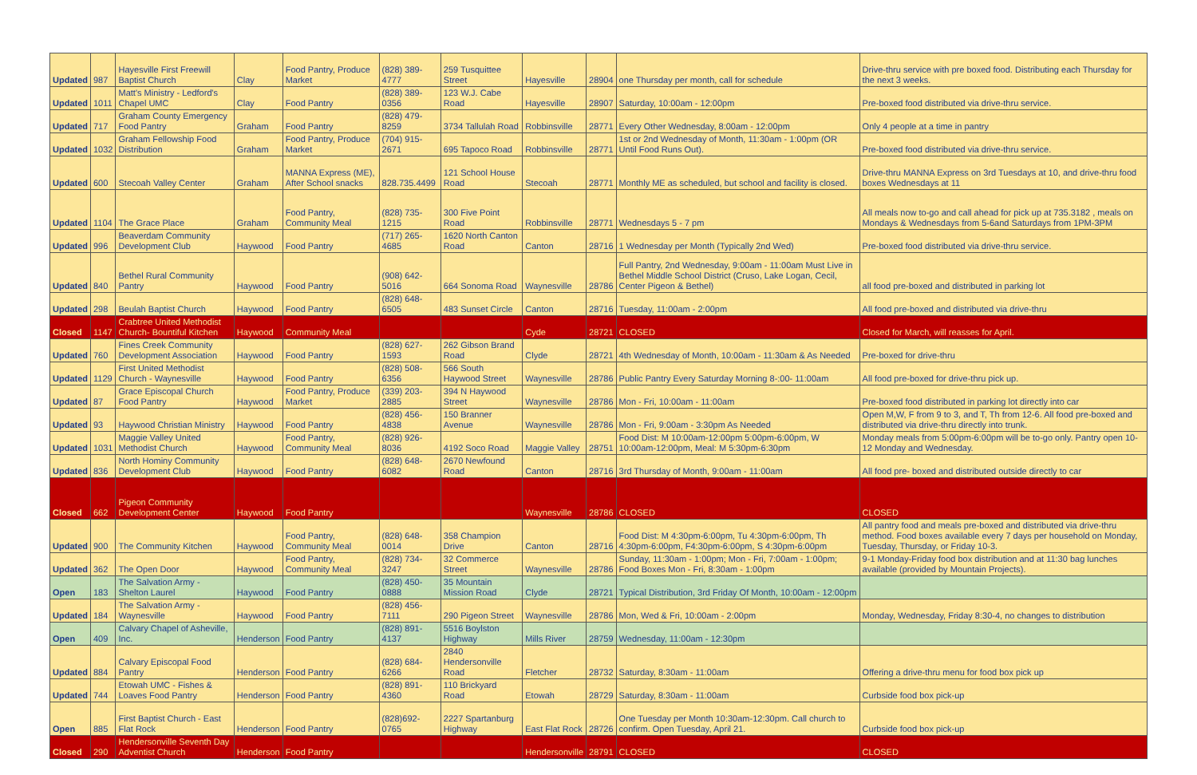| Updated | 987 | Hayesville First Freewill Baptist Church | Clay | Food Pantry, Produce Market | (828) 389-4777 | 259 Tusquittee Street | Hayesville | 28904 | one Thursday per month, call for schedule | Drive-thru service with pre boxed food. Distributing each Thursday for the next 3 weeks. |
| Updated | 1011 | Matt's Ministry - Ledford's Chapel UMC | Clay | Food Pantry | (828) 389-0356 | 123 W.J. Cabe Road | Hayesville | 28907 | Saturday, 10:00am - 12:00pm | Pre-boxed food distributed via drive-thru service. |
| Updated | 717 | Graham County Emergency Food Pantry | Graham | Food Pantry | (828) 479-8259 | 3734 Tallulah Road | Robbinsville | 28771 | Every Other Wednesday, 8:00am - 12:00pm | Only 4 people at a time in pantry |
| Updated | 1032 | Graham Fellowship Food Distribution | Graham | Food Pantry, Produce Market | (704) 915-2671 | 695 Tapoco Road | Robbinsville | 28771 | 1st or 2nd Wednesday of Month, 11:30am - 1:00pm (OR Until Food Runs Out). | Pre-boxed food distributed via drive-thru service. |
| Updated | 600 | Stecoah Valley Center | Graham | MANNA Express (ME), After School snacks | 828.735.4499 | 121 School House Road | Stecoah | 28771 | Monthly ME as scheduled, but school and facility is closed. | Drive-thru MANNA Express on 3rd Tuesdays at 10, and drive-thru food boxes Wednesdays at 11 |
| Updated | 1104 | The Grace Place | Graham | Food Pantry, Community Meal | (828) 735-1215 | 300 Five Point Road | Robbinsville | 28771 | Wednesdays 5 - 7 pm | All meals now to-go and call ahead for pick up at 735.3182 , meals on Mondays & Wednesdays from 5-6and Saturdays from 1PM-3PM |
| Updated | 996 | Beaverdam Community Development Club | Haywood | Food Pantry | (717) 265-4685 | 1620 North Canton Road | Canton | 28716 | 1 Wednesday per Month (Typically 2nd Wed) | Pre-boxed food distributed via drive-thru service. |
| Updated | 840 | Bethel Rural Community Pantry | Haywood | Food Pantry | (908) 642-5016 | 664 Sonoma Road | Waynesville | 28786 | Full Pantry, 2nd Wednesday, 9:00am - 11:00am Must Live in Bethel Middle School District (Cruso, Lake Logan, Cecil, Center Pigeon & Bethel) | all food pre-boxed and distributed in parking lot |
| Updated | 298 | Beulah Baptist Church | Haywood | Food Pantry | (828) 648-6505 | 483 Sunset Circle | Canton | 28716 | Tuesday, 11:00am - 2:00pm | All food pre-boxed and distributed via drive-thru |
| Closed | 1147 | Crabtree United Methodist Church- Bountiful Kitchen | Haywood | Community Meal | | | Cyde | 28721 | CLOSED | Closed for March, will reasses for April. |
| Updated | 760 | Fines Creek Community Development Association | Haywood | Food Pantry | (828) 627-1593 | 262 Gibson Brand Road | Clyde | 28721 | 4th Wednesday of Month, 10:00am - 11:30am & As Needed | Pre-boxed for drive-thru |
| Updated | 1129 | First United Methodist Church - Waynesville | Haywood | Food Pantry | (828) 508-6356 | 566 South Haywood Street | Waynesville | 28786 | Public Pantry Every Saturday Morning 8-:00- 11:00am | All food pre-boxed for drive-thru pick up. |
| Updated | 87 | Grace Episcopal Church Food Pantry | Haywood | Food Pantry, Produce Market | (339) 203-2885 | 394 N Haywood Street | Waynesville | 28786 | Mon - Fri, 10:00am - 11:00am | Pre-boxed food distributed in parking lot directly into car |
| Updated | 93 | Haywood Christian Ministry | Haywood | Food Pantry | (828) 456-4838 | 150 Branner Avenue | Waynesville | 28786 | Mon - Fri, 9:00am - 3:30pm As Needed | Open M,W, F from 9 to 3, and T, Th from 12-6. All food pre-boxed and distributed via drive-thru directly into trunk. |
| Updated | 1031 | Maggie Valley United Methodist Church | Haywood | Food Pantry, Community Meal | (828) 926-8036 | 4192 Soco Road | Maggie Valley | 28751 | Food Dist: M 10:00am-12:00pm 5:00pm-6:00pm, W 10:00am-12:00pm, Meal: M 5:30pm-6:30pm | Monday meals from 5:00pm-6:00pm will be to-go only. Pantry open 10-12 Monday and Wednesday. |
| Updated | 836 | North Hominy Community Development Club | Haywood | Food Pantry | (828) 648-6082 | 2670 Newfound Road | Canton | 28716 | 3rd Thursday of Month, 9:00am - 11:00am | All food pre- boxed and distributed outside directly to car |
| Closed | 662 | Pigeon Community Development Center | Haywood | Food Pantry | | | Waynesville | 28786 | CLOSED | CLOSED |
| Updated | 900 | The Community Kitchen | Haywood | Food Pantry, Community Meal | (828) 648-0014 | 358 Champion Drive | Canton | 28716 | Food Dist: M 4:30pm-6:00pm, Tu 4:30pm-6:00pm, Th 4:30pm-6:00pm, F4:30pm-6:00pm, S 4:30pm-6:00pm | All pantry food and meals pre-boxed and distributed via drive-thru method. Food boxes available every 7 days per household on Monday, Tuesday, Thursday, or Friday 10-3. |
| Updated | 362 | The Open Door | Haywood | Food Pantry, Community Meal | (828) 734-3247 | 32 Commerce Street | Waynesville | 28786 | Sunday, 11:30am - 1:00pm; Mon - Fri, 7:00am - 1:00pm; Food Boxes Mon - Fri, 8:30am - 1:00pm | 9-1 Monday-Friday food box distribution and at 11:30 bag lunches available (provided by Mountain Projects). |
| Open | 183 | The Salvation Army - Shelton Laurel | Haywood | Food Pantry | (828) 450-0888 | 35 Mountain Mission Road | Clyde | 28721 | Typical Distribution, 3rd Friday Of Month, 10:00am - 12:00pm | |
| Updated | 184 | The Salvation Army - Waynesville | Haywood | Food Pantry | (828) 456-7111 | 290 Pigeon Street | Waynesville | 28786 | Mon, Wed & Fri, 10:00am - 2:00pm | Monday, Wednesday, Friday 8:30-4, no changes to distribution |
| Open | 409 | Calvary Chapel of Asheville, Inc. | Henderson | Food Pantry | (828) 891-4137 | 5516 Boylston Highway | Mills River | 28759 | Wednesday, 11:00am - 12:30pm | |
| Updated | 884 | Calvary Episcopal Food Pantry | Henderson | Food Pantry | (828) 684-6266 | 2840 Hendersonville Road | Fletcher | 28732 | Saturday, 8:30am - 11:00am | Offering a drive-thru menu for food box pick up |
| Updated | 744 | Etowah UMC - Fishes & Loaves Food Pantry | Henderson | Food Pantry | (828) 891-4360 | 110 Brickyard Road | Etowah | 28729 | Saturday, 8:30am - 11:00am | Curbside food box pick-up |
| Open | 885 | First Baptist Church - East Flat Rock | Henderson | Food Pantry | (828)692-0765 | 2227 Spartanburg Highway | East Flat Rock | 28726 | One Tuesday per Month 10:30am-12:30pm. Call church to confirm. Open Tuesday, April 21. | Curbside food box pick-up |
| Closed | 290 | Hendersonville Seventh Day Adventist Church | Henderson | Food Pantry | | | Hendersonville | 28791 | CLOSED | CLOSED |